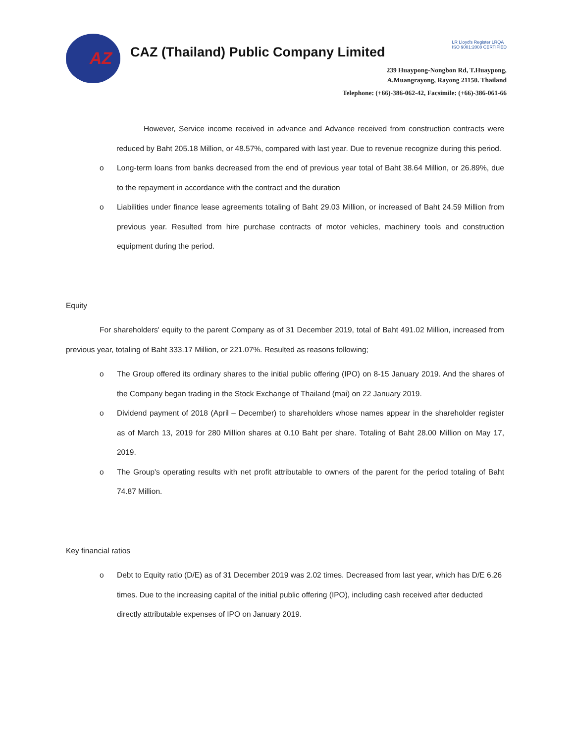AZ
CAZ (Thailand) Public Company Limited
LR Lloyd's Register LRQA
ISO 9001:2008 CERTIFIED
239 Huaypong-Nongbon Rd, T.Huaypong,
A.Muangrayong, Rayong 21150. Thailand
Telephone: (+66)-386-062-42, Facsimile: (+66)-386-061-66
However, Service income received in advance and Advance received from construction contracts were reduced by Baht 205.18 Million, or 48.57%, compared with last year. Due to revenue recognize during this period.
o Long-term loans from banks decreased from the end of previous year total of Baht 38.64 Million, or 26.89%, due to the repayment in accordance with the contract and the duration
o Liabilities under finance lease agreements totaling of Baht 29.03 Million, or increased of Baht 24.59 Million from previous year. Resulted from hire purchase contracts of motor vehicles, machinery tools and construction equipment during the period.
Equity
For shareholders' equity to the parent Company as of 31 December 2019, total of Baht 491.02 Million, increased from previous year, totaling of Baht 333.17 Million, or 221.07%. Resulted as reasons following;
o The Group offered its ordinary shares to the initial public offering (IPO) on 8-15 January 2019. And the shares of the Company began trading in the Stock Exchange of Thailand (mai) on 22 January 2019.
o Dividend payment of 2018 (April – December) to shareholders whose names appear in the shareholder register as of March 13, 2019 for 280 Million shares at 0.10 Baht per share. Totaling of Baht 28.00 Million on May 17, 2019.
o The Group's operating results with net profit attributable to owners of the parent for the period totaling of Baht 74.87 Million.
Key financial ratios
o Debt to Equity ratio (D/E) as of 31 December 2019 was 2.02 times. Decreased from last year, which has D/E 6.26 times. Due to the increasing capital of the initial public offering (IPO), including cash received after deducted directly attributable expenses of IPO on January 2019.